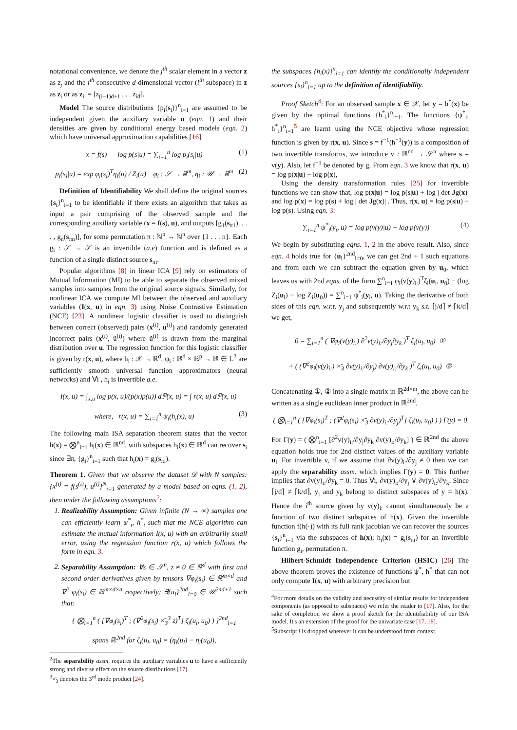notational convenience, we denote the j<sup>th</sup> scalar element in a vector z as z<sub>j</sub> and the i<sup>th</sup> consecutive d-dimensional vector (i<sup>th</sup> subspace) in z as z<sub>i</sub> or as z<sub>i:</sub> = [z<sub>(i−1)d+1</sub> . . . z<sub>id</sub>].
Model The source distributions {p<sub>i</sub>(s<sub>i</sub>)}<sup>n</sup><sub>i=1</sub> are assumed to be independent given the auxiliary variable u (eqn. 1) and their densities are given by conditional energy based models (eqn. 2) which have universal approximation capabilities [16].
x = f(s) log p(s|u) = ∑<sub>i=1</sub><sup>n</sup> log p<sub>i</sub>(s<sub>i</sub>|u) (1)
p<sub>i</sub>(s<sub>i</sub>|u) = exp φ<sub>i</sub>(s<sub>i</sub>)<sup>T</sup>η<sub>i</sub>(u) / Z<sub>i</sub>(u) φ<sub>i</sub> : 𝒮 → ℝ<sup>m</sup>, η<sub>i</sub> : 𝒰 → ℝ<sup>m</sup> (2)
Definition of Identifiability We shall define the original sources {s<sub>i</sub>}<sup>n</sup><sub>i=1</sub> to be identifiable if there exists an algorithm that takes as input a pair comprising of the observed sample and the corresponding auxiliary variable (x = f(s), u), and outputs [g<sub>1</sub>(s<sub>π1</sub>), . . . , g<sub>n</sub>(s<sub>πn</sub>)], for some permutation π : ℕ<sup>n</sup> → ℕ<sup>n</sup> over {1 . . . n}. Each g<sub>i</sub> : 𝒮 → 𝒮 is an invertible (a.e) function and is defined as a function of a single distinct source s<sub>πi</sub>.
Popular algorithms [8] in linear ICA [9] rely on estimators of Mutual Information (MI) to be able to separate the observed mixed samples into samples from the original source signals. Similarly, for nonlinear ICA we compute MI between the observed and auxiliary variables (I(x, u) in eqn. 3) using Noise Contrastive Estimation (NCE) [23]. A nonlinear logistic classifier is used to distinguish between correct (observed) pairs (x<sup>(i)</sup>, u<sup>(i)</sup>) and randomly generated incorrect pairs (x<sup>(i)</sup>, ũ<sup>(i)</sup>) where ũ<sup>(i)</sup> is drawn from the marginal distribution over u. The regression function for this logistic classifier is given by r(x, u), where h<sub>i</sub> : 𝒳 → ℝ<sup>d</sup>, ψ<sub>i</sub> : ℝ<sup>d</sup> × ℝ<sup>p</sup> → ℝ ∈ L<sup>2</sup> are sufficiently smooth universal function approximators (neural networks) and ∀i , h<sub>i</sub> is invertible a.e.
I(x, u) = ∫<sub>x,u</sub> log p(x, u)/(p(x)p(u)) dℙ(x, u) = ∫ r(x, u) dℙ(x, u)
where, r(x, u) = ∑<sub>i=1</sub><sup>n</sup> ψ<sub>i</sub>(h<sub>i</sub>(x), u) (3)
The following main ISA separation theorem states that the vector h(x) = ⨂<sup>n</sup><sub>i=1</sub> h<sub>i</sub>(x) ∈ ℝ<sup>nd</sup>, with subspaces h<sub>i</sub>(x) ∈ ℝ<sup>d</sup> can recover s<sub>i</sub> since ∃π, {g<sub>i</sub>}<sup>n</sup><sub>i=1</sub> such that h<sub>i</sub>(x) = g<sub>i</sub>(s<sub>πi</sub>).
Theorem 1. Given that we observe the dataset 𝒟 with N samples: {x<sup>(i)</sup> = f(s<sup>(i)</sup>), u<sup>(i)</sup>}<sup>N</sup><sub>i=1</sub> generated by a model based on eqns. (1, 2), then under the following assumptions<sup>2</sup>:
1. Realizability Assumption: Given infinite (N → ∞) samples one can efficiently learn ψ<sup>*</sup><sub>i</sub>, h<sup>*</sup><sub>i</sub> such that the NCE algorithm can estimate the mutual information I(x, u) with an arbitrarily small error, using the regression function r(x, u) which follows the form in eqn. 3.
2. Separability Assumption: ∀s ∈ 𝒮<sup>n</sup>, z ≠ 0 ∈ ℝ<sup>d</sup> with first and second order derivatives given by tensors ∇φ<sub>i</sub>(s<sub>i</sub>) ∈ ℝ<sup>m×d</sup> and ∇<sup>2</sup> φ<sub>i</sub>(s<sub>i</sub>) ∈ ℝ<sup>m×d×d</sup> respectively; ∃{u<sub>l</sub>}<sup>2nd</sup><sub>l=0</sub> ∈ 𝒰<sup>2nd+1</sup> such that:
{ ⨂<sub>i=1</sub><sup>n</sup> ( [∇φ<sub>i</sub>(s<sub>i</sub>)<sup>T</sup> ; (∇<sup>2</sup>φ<sub>i</sub>(s<sub>i</sub>) ×̄<sub>3</sub><sup>3</sup> z)<sup>T</sup>] ζ<sub>i</sub>(u<sub>l</sub>, u<sub>0</sub>) ) }<sup>2nd</sup><sub>l=1</sub>
spans ℝ<sup>2nd</sup> for ζ<sub>i</sub>(u<sub>l</sub>, u<sub>0</sub>) = (η<sub>i</sub>(u<sub>l</sub>) − η<sub>i</sub>(u<sub>0</sub>)),
<sup>2</sup> The separability assm. requires the auxiliary variables u to have a sufficiently strong and diverse effect on the source distributions [17].
<sup>3</sup>×̄<sub>3</sub> denotes the 3<sup>rd</sup> mode product [24].
the subspaces {h<sub>i</sub>(x)}<sup>n</sup><sub>i=1</sub> can identify the conditionally independent sources {s<sub>i</sub>}<sup>n</sup><sub>i=1</sub> up to the definition of identifiability.
Proof Sketch<sup>4</sup>: For an observed sample x ∈ 𝒳, let y = h<sup>*</sup>(x) be given by the optimal functions {h<sup>*</sup><sub>i</sub>}<sup>n</sup><sub>i=1</sub>. The functions {ψ<sup>*</sup><sub>i</sub>, h<sup>*</sup><sub>i</sub>}<sup>n</sup><sub>i=1</sub><sup>5</sup> are learnt using the NCE objective whose regression function is given by r(x, u). Since s = f<sup>−1</sup>(h<sup>−1</sup>(y)) is a composition of two invertible transforms, we introduce v : ℝ<sup>nd</sup> → 𝒮<sup>n</sup> where s = v(y). Also, let f<sup>−1</sup> be denoted by g. From eqn. 3 we know that r(x, u) = log p(x|u) − log p(x),
Using the density transformation rules [25] for invertible functions we can show that, log p(x|u) = log p(s|u) + log | det Jg(x)| and log p(x) = log p(s) + log | det Jg(x)| . Thus, r(x, u) = log p(s|u) − log p(s). Using eqn. 3:
∑<sub>i=1</sub><sup>n</sup> ψ<sup>*</sup><sub>i</sub>(y<sub>i</sub>, u) = log p(v(y)|u) − log p(v(y)) (4)
We begin by substituting eqns. 1, 2 in the above result. Also, since eqn. 4 holds true for {u<sub>l</sub>}<sup>2nd</sup><sub>l=0</sub>, we can get 2nd + 1 such equations and from each we can subtract the equation given by u<sub>0</sub>, which leaves us with 2nd eqns. of the form ∑<sup>n</sup><sub>i=1</sub> φ<sub>i</sub>(v(y)<sub>i:</sub>)<sup>T</sup>ζ<sub>i</sub>(u<sub>l</sub>, u<sub>0</sub>) − (log Z<sub>i</sub>(u<sub>l</sub>) − log Z<sub>i</sub>(u<sub>0</sub>)) = ∑<sup>n</sup><sub>i=1</sub> ψ<sup>*</sup><sub>i</sub>(y<sub>i</sub>, u). Taking the derivative of both sides of this eqn. w.r.t. y<sub>j</sub> and subsequently w.r.t y<sub>k</sub> s.t. ⌈j/d⌉ ≠ ⌈k/d⌉ we get,
0 = ∑<sub>i=1</sub><sup>n</sup> ( ∇φ<sub>i</sub>(v(y)<sub>i:</sub>) ∂<sup>2</sup>v(y)<sub>i:</sub>/∂y<sub>j</sub>∂y<sub>k</sub> )<sup>T</sup> ζ<sub>i</sub>(u<sub>l</sub>, u<sub>0</sub>) ①
+ ( (∇<sup>2</sup>φ<sub>i</sub>(v(y)<sub>i:</sub>) ×̄<sub>3</sub> ∂v(y)<sub>i:</sub>/∂y<sub>j</sub>) ∂v(y)<sub>i:</sub>/∂y<sub>k</sub> )<sup>T</sup> ζ<sub>i</sub>(u<sub>l</sub>, u<sub>0</sub>) ②
Concatenating ①, ② into a single matrix in ℝ<sup>2d×m</sup>, the above can be written as a single euclidean inner product in ℝ<sup>2nd</sup>.
( ⨂<sub>i=1</sub><sup>n</sup> ( [∇φ<sub>i</sub>(s<sub>i</sub>)<sup>T</sup> ; (∇<sup>2</sup>φ<sub>i</sub>(s<sub>i</sub>) ×̄<sub>3</sub> ∂v(y)<sub>i:</sub>/∂y<sub>j</sub>)<sup>T</sup>] ζ<sub>i</sub>(u<sub>l</sub>, u<sub>0</sub>) ) ) Γ(y) = 0
For Γ(y) = ( ⨂<sup>n</sup><sub>i=1</sub> [∂<sup>2</sup>v(y)<sub>i:</sub>/∂y<sub>j</sub>∂y<sub>k</sub> ∂v(y)<sub>i:</sub>/∂y<sub>k</sub>] ) ∈ ℝ<sup>2nd</sup> the above equation holds true for 2nd distinct values of the auxiliary variable u<sub>l</sub>. For invertible v, if we assume that ∂v(y)<sub>i:</sub>/∂y<sub>j</sub> ≠ 0 then we can apply the separability assm. which implies Γ(y) = 0. This further implies that ∂v(y)<sub>i:</sub>/∂y<sub>k</sub> = 0. Thus ∀i, ∂v(y)<sub>i:</sub>/∂y<sub>j</sub> ∨ ∂v(y)<sub>i:</sub>/∂y<sub>k</sub>. Since ⌈j/d⌉ ≠ ⌈k/d⌉, y<sub>j</sub> and y<sub>k</sub> belong to distinct subspaces of y = h(x). Hence the i<sup>th</sup> source given by v(y)<sub>i:</sub> cannot simultaneously be a function of two distinct subspaces of h(x). Given the invertible function f(h(·)) with its full rank jacobian we can recover the sources {s<sub>i</sub>}<sup>n</sup><sub>i=1</sub> via the subspaces of h(x); h<sub>i</sub>(x) = g<sub>i</sub>(s<sub>πi</sub>) for an invertible function g<sub>i</sub>, permutation π.
Hilbert-Schmidt Independence Criterion (HSIC) [26] The above theorem proves the existence of functions ψ<sup>*</sup>, h<sup>*</sup> that can not only compute I(x, u) with arbitrary precision but
<sup>4</sup> For more details on the validity and necessity of similar results for independent components (as opposed to subspaces) we refer the reader to [17]. Also, for the sake of completion we show a proof sketch for the identifiability of our ISA model. It's an extension of the proof for the univariate case [17, 18].
<sup>5</sup> Subscript i is dropped wherever it can be understood from context.